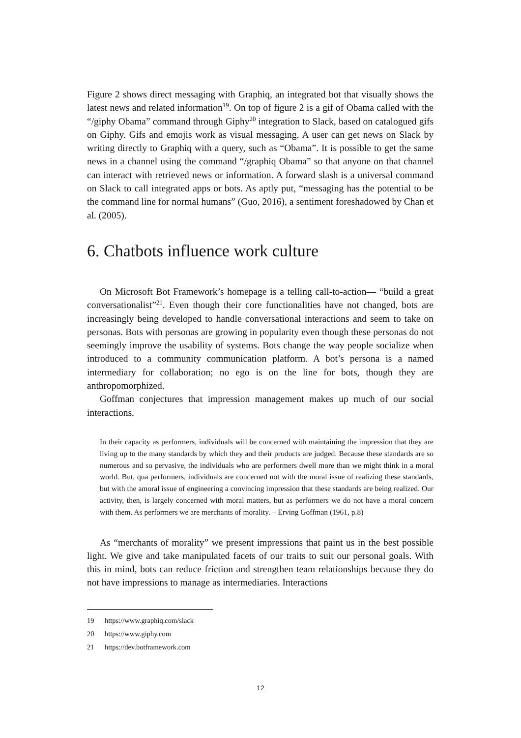Figure 2 shows direct messaging with Graphiq, an integrated bot that visually shows the latest news and related information<sup>19</sup>. On top of figure 2 is a gif of Obama called with the “/giphy Obama” command through Giphy<sup>20</sup> integration to Slack, based on catalogued gifs on Giphy. Gifs and emojis work as visual messaging. A user can get news on Slack by writing directly to Graphiq with a query, such as “Obama”. It is possible to get the same news in a channel using the command “/graphiq Obama” so that anyone on that channel can interact with retrieved news or information. A forward slash is a universal command on Slack to call integrated apps or bots. As aptly put, “messaging has the potential to be the command line for normal humans” (Guo, 2016), a sentiment foreshadowed by Chan et al. (2005).
6. Chatbots influence work culture
On Microsoft Bot Framework’s homepage is a telling call-to-action— “build a great conversationalist”<sup>21</sup>. Even though their core functionalities have not changed, bots are increasingly being developed to handle conversational interactions and seem to take on personas. Bots with personas are growing in popularity even though these personas do not seemingly improve the usability of systems. Bots change the way people socialize when introduced to a community communication platform. A bot’s persona is a named intermediary for collaboration; no ego is on the line for bots, though they are anthropomorphized.
Goffman conjectures that impression management makes up much of our social interactions.
In their capacity as performers, individuals will be concerned with maintaining the impression that they are living up to the many standards by which they and their products are judged. Because these standards are so numerous and so pervasive, the individuals who are performers dwell more than we might think in a moral world. But, qua performers, individuals are concerned not with the moral issue of realizing these standards, but with the amoral issue of engineering a convincing impression that these standards are being realized. Our activity, then, is largely concerned with moral matters, but as performers we do not have a moral concern with them. As performers we are merchants of morality. – Erving Goffman (1961, p.8)
As “merchants of morality” we present impressions that paint us in the best possible light. We give and take manipulated facets of our traits to suit our personal goals. With this in mind, bots can reduce friction and strengthen team relationships because they do not have impressions to manage as intermediaries. Interactions
19 https://www.graphiq.com/slack
20 https://www.giphy.com
21 https://dev.botframework.com
12